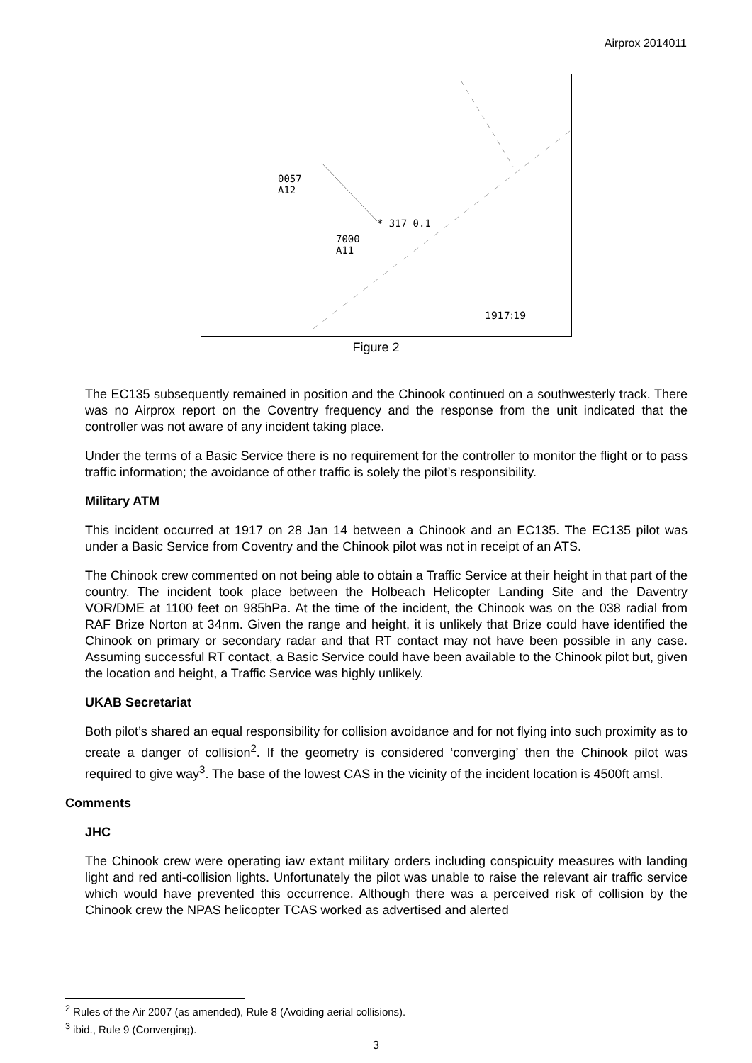Airprox 2014011
0057
A12
* 317 0.1
7000
A11
1917:19
Figure 2
The EC135 subsequently remained in position and the Chinook continued on a southwesterly track. There was no Airprox report on the Coventry frequency and the response from the unit indicated that the controller was not aware of any incident taking place.
Under the terms of a Basic Service there is no requirement for the controller to monitor the flight or to pass traffic information; the avoidance of other traffic is solely the pilot’s responsibility.
Military ATM
This incident occurred at 1917 on 28 Jan 14 between a Chinook and an EC135. The EC135 pilot was under a Basic Service from Coventry and the Chinook pilot was not in receipt of an ATS.
The Chinook crew commented on not being able to obtain a Traffic Service at their height in that part of the country. The incident took place between the Holbeach Helicopter Landing Site and the Daventry VOR/DME at 1100 feet on 985hPa. At the time of the incident, the Chinook was on the 038 radial from RAF Brize Norton at 34nm. Given the range and height, it is unlikely that Brize could have identified the Chinook on primary or secondary radar and that RT contact may not have been possible in any case. Assuming successful RT contact, a Basic Service could have been available to the Chinook pilot but, given the location and height, a Traffic Service was highly unlikely.
UKAB Secretariat
Both pilot’s shared an equal responsibility for collision avoidance and for not flying into such proximity as to create a danger of collision<sup>2</sup>. If the geometry is considered ‘converging’ then the Chinook pilot was required to give way<sup>3</sup>. The base of the lowest CAS in the vicinity of the incident location is 4500ft amsl.
Comments
JHC
The Chinook crew were operating iaw extant military orders including conspicuity measures with landing light and red anti-collision lights. Unfortunately the pilot was unable to raise the relevant air traffic service which would have prevented this occurrence. Although there was a perceived risk of collision by the Chinook crew the NPAS helicopter TCAS worked as advertised and alerted
<sup>2</sup> Rules of the Air 2007 (as amended), Rule 8 (Avoiding aerial collisions).
<sup>3</sup> ibid., Rule 9 (Converging).
3